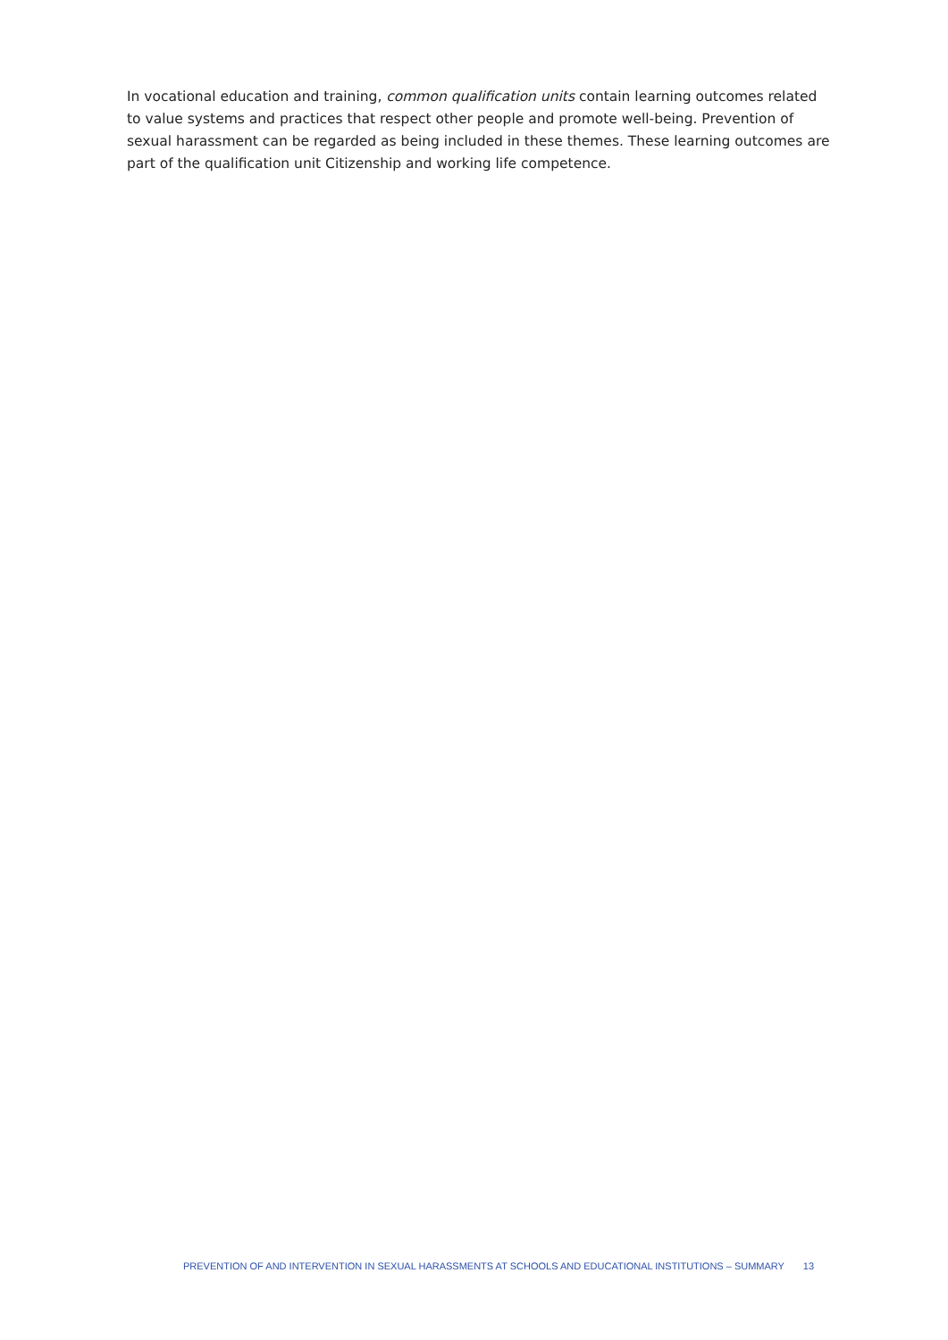In vocational education and training, common qualification units contain learning outcomes related to value systems and practices that respect other people and promote well-being. Prevention of sexual harassment can be regarded as being included in these themes. These learning outcomes are part of the qualification unit Citizenship and working life competence.
PREVENTION OF AND INTERVENTION IN SEXUAL HARASSMENTS AT SCHOOLS AND EDUCATIONAL INSTITUTIONS – SUMMARY 13